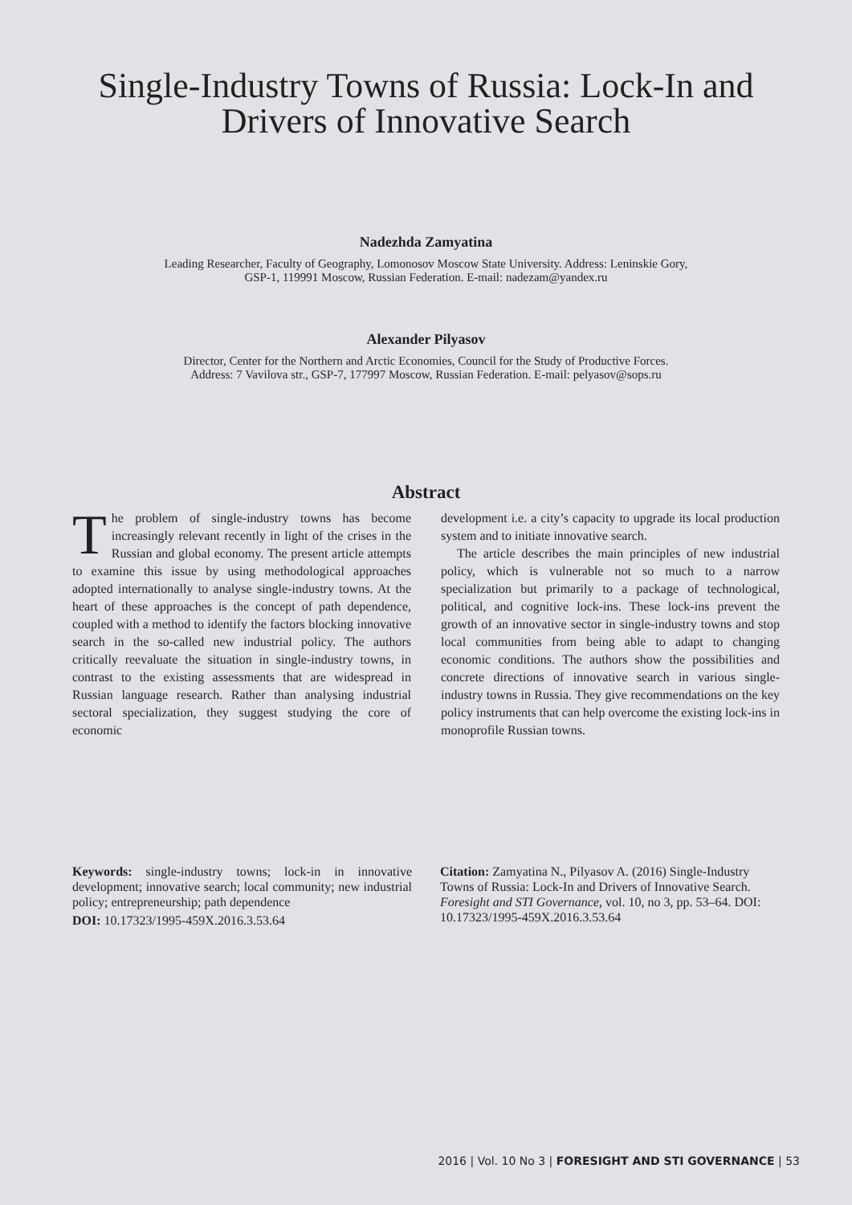Single-Industry Towns of Russia: Lock-In and
Drivers of Innovative Search
Nadezhda Zamyatina
Leading Researcher, Faculty of Geography, Lomonosov Moscow State University. Address: Leninskie Gory,
GSP-1, 119991 Moscow, Russian Federation. E-mail: nadezam@yandex.ru
Alexander Pilyasov
Director, Center for the Northern and Arctic Economies, Council for the Study of Productive Forces.
Address: 7 Vavilova str., GSP-7, 177997 Moscow, Russian Federation. E-mail: pelyasov@sops.ru
Abstract
The problem of single-industry towns has become increasingly relevant recently in light of the crises in the Russian and global economy. The present article attempts to examine this issue by using methodological approaches adopted internationally to analyse single-industry towns. At the heart of these approaches is the concept of path dependence, coupled with a method to identify the factors blocking innovative search in the so-called new industrial policy. The authors critically reevaluate the situation in single-industry towns, in contrast to the existing assessments that are widespread in Russian language research. Rather than analysing industrial sectoral specialization, they suggest studying the core of economic
development i.e. a city’s capacity to upgrade its local production system and to initiate innovative search.
The article describes the main principles of new industrial policy, which is vulnerable not so much to a narrow specialization but primarily to a package of technological, political, and cognitive lock-ins. These lock-ins prevent the growth of an innovative sector in single-industry towns and stop local communities from being able to adapt to changing economic conditions. The authors show the possibilities and concrete directions of innovative search in various single-industry towns in Russia. They give recommendations on the key policy instruments that can help overcome the existing lock-ins in monoprofile Russian towns.
Keywords: single-industry towns; lock-in in innovative development; innovative search; local community; new industrial policy; entrepreneurship; path dependence
DOI: 10.17323/1995-459X.2016.3.53.64
Citation: Zamyatina N., Pilyasov A. (2016) Single-Industry Towns of Russia: Lock-In and Drivers of Innovative Search. Foresight and STI Governance, vol. 10, no 3, pp. 53–64. DOI: 10.17323/1995-459X.2016.3.53.64
2016 | Vol. 10 No 3 | FORESIGHT AND STI GOVERNANCE | 53